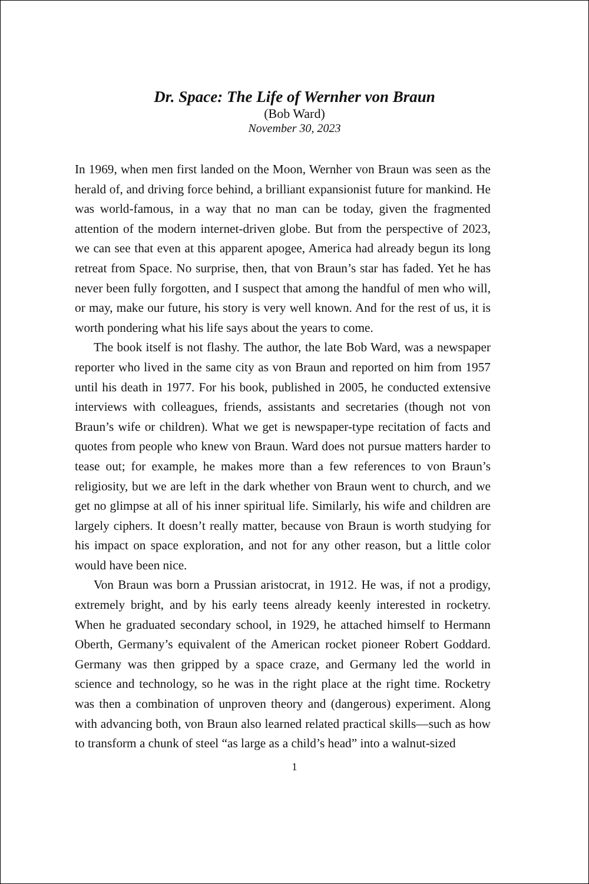Dr. Space: The Life of Wernher von Braun
(Bob Ward)
November 30, 2023
In 1969, when men first landed on the Moon, Wernher von Braun was seen as the herald of, and driving force behind, a brilliant expansionist future for mankind. He was world-famous, in a way that no man can be today, given the fragmented attention of the modern internet-driven globe. But from the perspective of 2023, we can see that even at this apparent apogee, America had already begun its long retreat from Space. No surprise, then, that von Braun’s star has faded. Yet he has never been fully forgotten, and I suspect that among the handful of men who will, or may, make our future, his story is very well known. And for the rest of us, it is worth pondering what his life says about the years to come.
The book itself is not flashy. The author, the late Bob Ward, was a newspaper reporter who lived in the same city as von Braun and reported on him from 1957 until his death in 1977. For his book, published in 2005, he conducted extensive interviews with colleagues, friends, assistants and secretaries (though not von Braun’s wife or children). What we get is newspaper-type recitation of facts and quotes from people who knew von Braun. Ward does not pursue matters harder to tease out; for example, he makes more than a few references to von Braun’s religiosity, but we are left in the dark whether von Braun went to church, and we get no glimpse at all of his inner spiritual life. Similarly, his wife and children are largely ciphers. It doesn’t really matter, because von Braun is worth studying for his impact on space exploration, and not for any other reason, but a little color would have been nice.
Von Braun was born a Prussian aristocrat, in 1912. He was, if not a prodigy, extremely bright, and by his early teens already keenly interested in rocketry. When he graduated secondary school, in 1929, he attached himself to Hermann Oberth, Germany’s equivalent of the American rocket pioneer Robert Goddard. Germany was then gripped by a space craze, and Germany led the world in science and technology, so he was in the right place at the right time. Rocketry was then a combination of unproven theory and (dangerous) experiment. Along with advancing both, von Braun also learned related practical skills—such as how to transform a chunk of steel “as large as a child’s head” into a walnut-sized
1